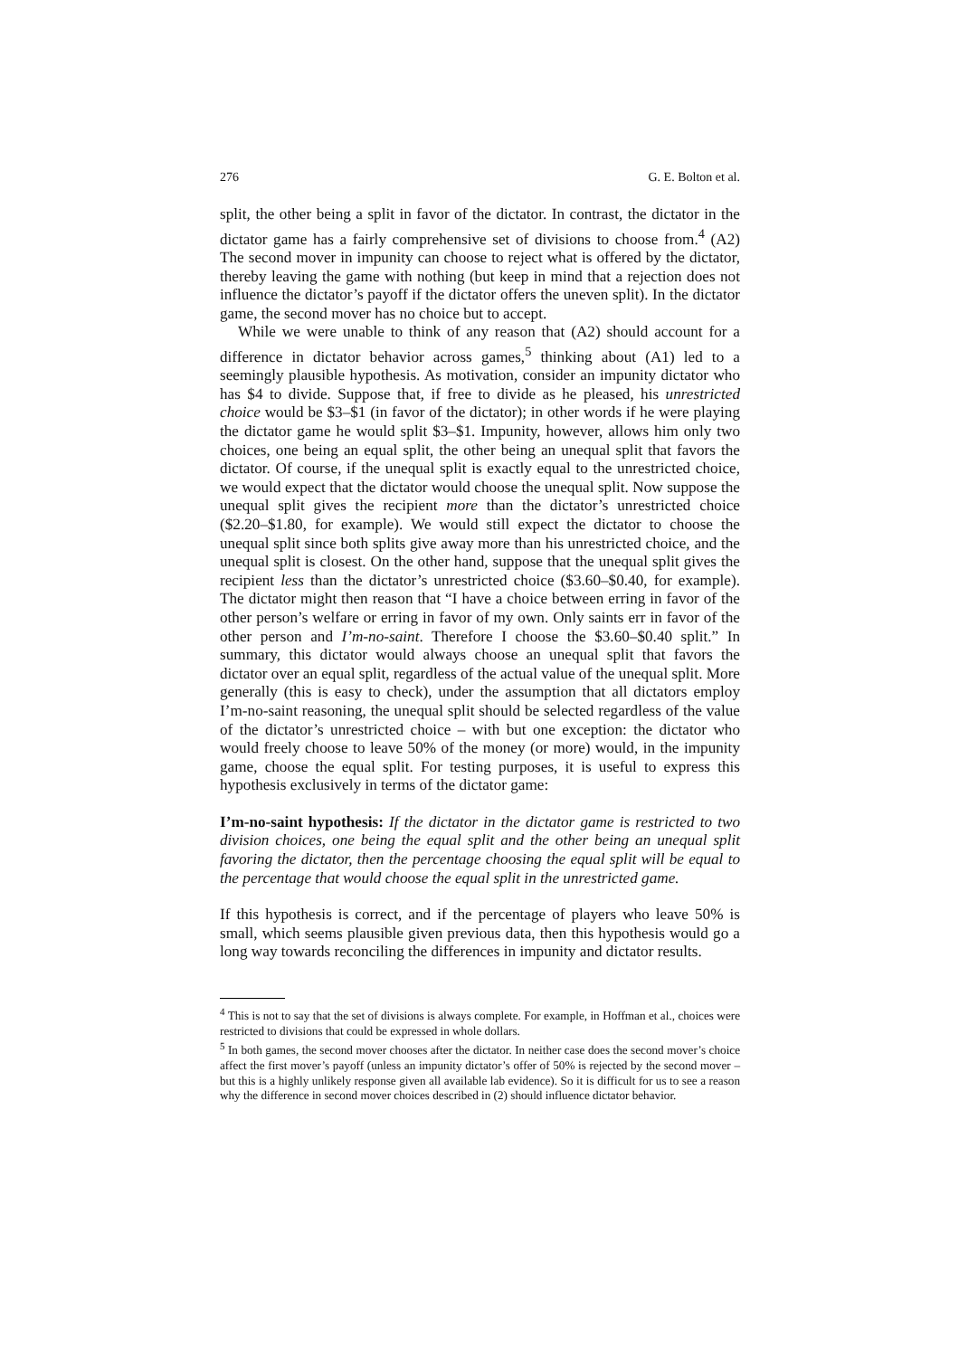276 G. E. Bolton et al.
split, the other being a split in favor of the dictator. In contrast, the dictator in the dictator game has a fairly comprehensive set of divisions to choose from.<sup>4</sup> (A2) The second mover in impunity can choose to reject what is offered by the dictator, thereby leaving the game with nothing (but keep in mind that a rejection does not influence the dictator’s payoff if the dictator offers the uneven split). In the dictator game, the second mover has no choice but to accept.
While we were unable to think of any reason that (A2) should account for a difference in dictator behavior across games,<sup>5</sup> thinking about (A1) led to a seemingly plausible hypothesis. As motivation, consider an impunity dictator who has $4 to divide. Suppose that, if free to divide as he pleased, his unrestricted choice would be $3–$1 (in favor of the dictator); in other words if he were playing the dictator game he would split $3–$1. Impunity, however, allows him only two choices, one being an equal split, the other being an unequal split that favors the dictator. Of course, if the unequal split is exactly equal to the unrestricted choice, we would expect that the dictator would choose the unequal split. Now suppose the unequal split gives the recipient more than the dictator’s unrestricted choice ($2.20–$1.80, for example). We would still expect the dictator to choose the unequal split since both splits give away more than his unrestricted choice, and the unequal split is closest. On the other hand, suppose that the unequal split gives the recipient less than the dictator’s unrestricted choice ($3.60–$0.40, for example). The dictator might then reason that “I have a choice between erring in favor of the other person’s welfare or erring in favor of my own. Only saints err in favor of the other person and I’m-no-saint. Therefore I choose the $3.60–$0.40 split.” In summary, this dictator would always choose an unequal split that favors the dictator over an equal split, regardless of the actual value of the unequal split. More generally (this is easy to check), under the assumption that all dictators employ I’m-no-saint reasoning, the unequal split should be selected regardless of the value of the dictator’s unrestricted choice – with but one exception: the dictator who would freely choose to leave 50% of the money (or more) would, in the impunity game, choose the equal split. For testing purposes, it is useful to express this hypothesis exclusively in terms of the dictator game:
I’m-no-saint hypothesis: If the dictator in the dictator game is restricted to two division choices, one being the equal split and the other being an unequal split favoring the dictator, then the percentage choosing the equal split will be equal to the percentage that would choose the equal split in the unrestricted game.
If this hypothesis is correct, and if the percentage of players who leave 50% is small, which seems plausible given previous data, then this hypothesis would go a long way towards reconciling the differences in impunity and dictator results.
<sup>4</sup> This is not to say that the set of divisions is always complete. For example, in Hoffman et al., choices were restricted to divisions that could be expressed in whole dollars.
<sup>5</sup> In both games, the second mover chooses after the dictator. In neither case does the second mover’s choice affect the first mover’s payoff (unless an impunity dictator’s offer of 50% is rejected by the second mover – but this is a highly unlikely response given all available lab evidence). So it is difficult for us to see a reason why the difference in second mover choices described in (2) should influence dictator behavior.